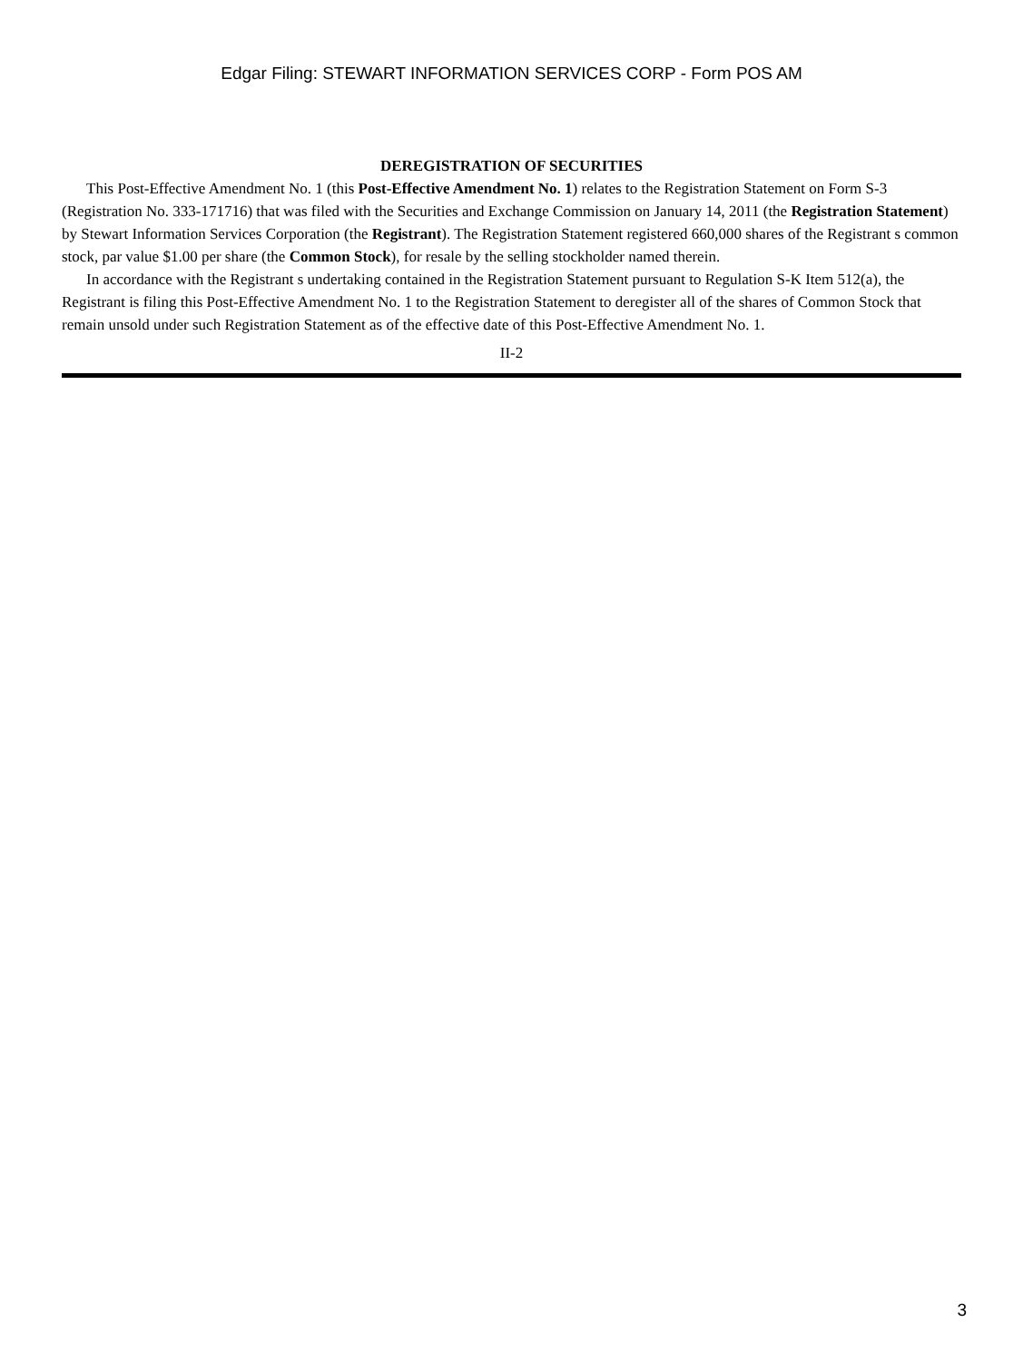Edgar Filing: STEWART INFORMATION SERVICES CORP - Form POS AM
DEREGISTRATION OF SECURITIES
This Post-Effective Amendment No. 1 (this Post-Effective Amendment No. 1) relates to the Registration Statement on Form S-3 (Registration No. 333-171716) that was filed with the Securities and Exchange Commission on January 14, 2011 (the Registration Statement) by Stewart Information Services Corporation (the Registrant). The Registration Statement registered 660,000 shares of the Registrant s common stock, par value $1.00 per share (the Common Stock), for resale by the selling stockholder named therein.
In accordance with the Registrant s undertaking contained in the Registration Statement pursuant to Regulation S-K Item 512(a), the Registrant is filing this Post-Effective Amendment No. 1 to the Registration Statement to deregister all of the shares of Common Stock that remain unsold under such Registration Statement as of the effective date of this Post-Effective Amendment No. 1.
II-2
3